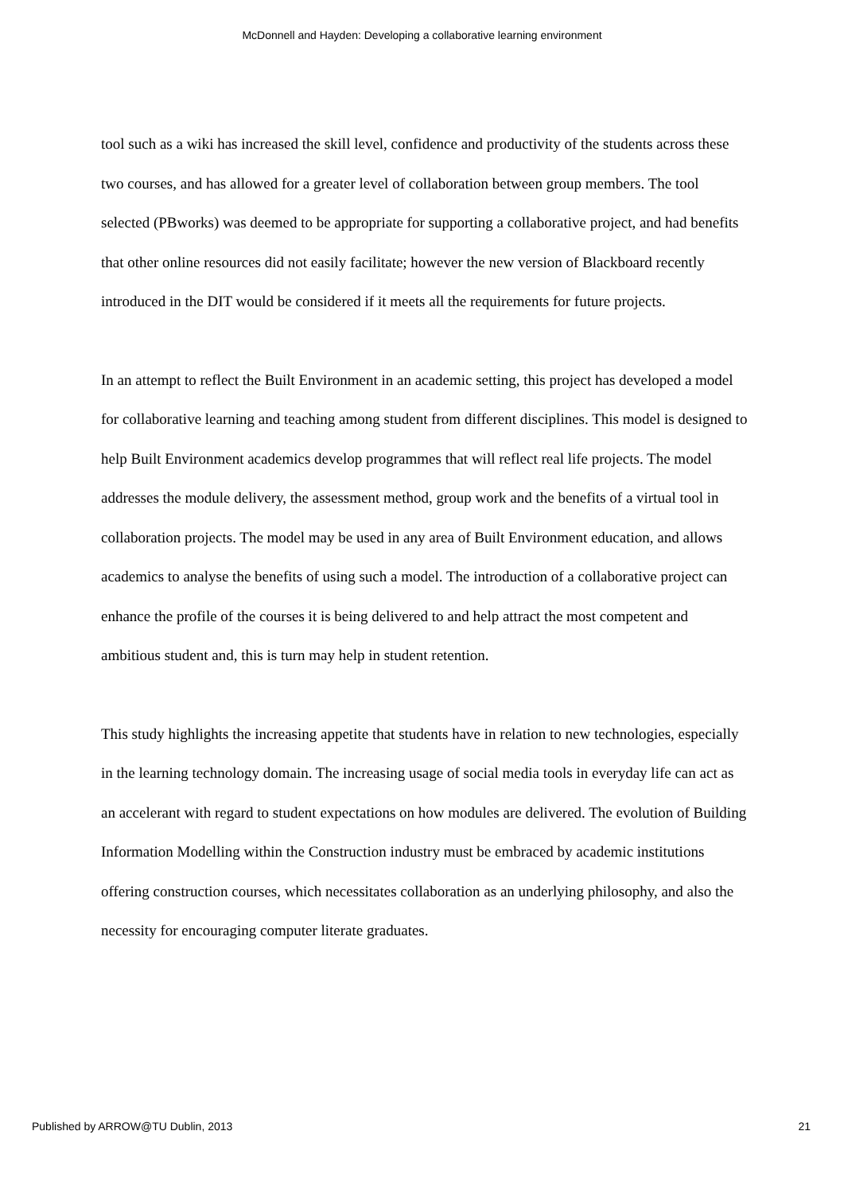McDonnell and Hayden: Developing a collaborative learning environment
tool such as a wiki has increased the skill level, confidence and productivity of the students across these two courses, and has allowed for a greater level of collaboration between group members. The tool selected (PBworks) was deemed to be appropriate for supporting a collaborative project, and had benefits that other online resources did not easily facilitate; however the new version of Blackboard recently introduced in the DIT would be considered if it meets all the requirements for future projects.
In an attempt to reflect the Built Environment in an academic setting, this project has developed a model for collaborative learning and teaching among student from different disciplines. This model is designed to help Built Environment academics develop programmes that will reflect real life projects. The model addresses the module delivery, the assessment method, group work and the benefits of a virtual tool in collaboration projects. The model may be used in any area of Built Environment education, and allows academics to analyse the benefits of using such a model. The introduction of a collaborative project can enhance the profile of the courses it is being delivered to and help attract the most competent and ambitious student and, this is turn may help in student retention.
This study highlights the increasing appetite that students have in relation to new technologies, especially in the learning technology domain. The increasing usage of social media tools in everyday life can act as an accelerant with regard to student expectations on how modules are delivered. The evolution of Building Information Modelling within the Construction industry must be embraced by academic institutions offering construction courses, which necessitates collaboration as an underlying philosophy, and also the necessity for encouraging computer literate graduates.
Published by ARROW@TU Dublin, 2013 21